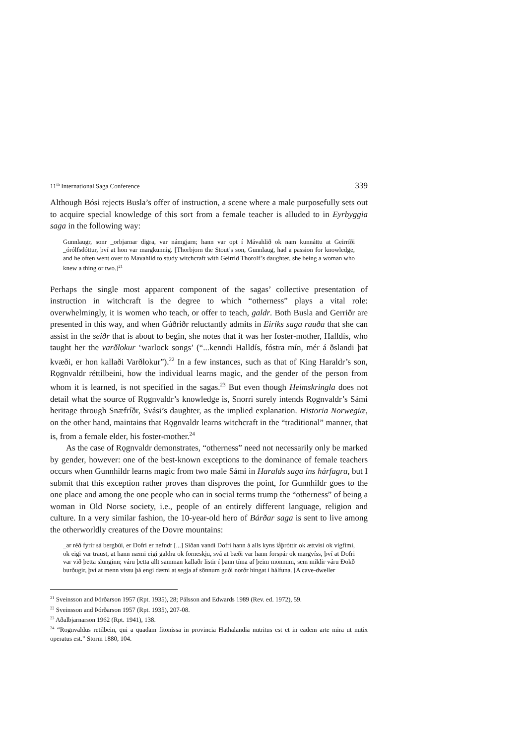11<sup>th</sup> International Saga Conference 339
Although Bósi rejects Busla’s offer of instruction, a scene where a male purposefully sets out to acquire special knowledge of this sort from a female teacher is alluded to in Eyrbyggia saga in the following way:
Gunnlaugr, sonr _orbjarnar digra, var námgjarn; hann var opt í Mávahlið ok nam kunnáttu at Geirríði _órólfsdóttur, því at hon var margkunnig. [Thorbjorn the Stout’s son, Gunnlaug, had a passion for knowledge, and he often went over to Mavahlid to study witchcraft with Geirrid Thorolf’s daughter, she being a woman who knew a thing or two.]<sup>21</sup>
Perhaps the single most apparent component of the sagas’ collective presentation of instruction in witchcraft is the degree to which “otherness” plays a vital role: overwhelmingly, it is women who teach, or offer to teach, galdr. Both Busla and Gerriðr are presented in this way, and when Gúðriðr reluctantly admits in Eiríks saga rauða that she can assist in the seiðr that is about to begin, she notes that it was her foster-mother, Halldís, who taught her the varðlokur ‘warlock songs’ (“...kenndi Halldís, fóstra mín, mér á ðslandi þat kvæði, er hon kallaði Varðlokur”).<sup>22</sup> In a few instances, such as that of King Haraldr’s son, Rǫgnvaldr réttilbeini, how the individual learns magic, and the gender of the person from whom it is learned, is not specified in the sagas.<sup>23</sup> But even though Heimskringla does not detail what the source of Rǫgnvaldr’s knowledge is, Snorri surely intends Rǫgnvaldr’s Sámi heritage through Snæfríðr, Svási’s daughter, as the implied explanation. Historia Norwegiæ, on the other hand, maintains that Rǫgnvaldr learns witchcraft in the “traditional” manner, that is, from a female elder, his foster-mother.<sup>24</sup>
As the case of Rǫgnvaldr demonstrates, “otherness” need not necessarily only be marked by gender, however: one of the best-known exceptions to the dominance of female teachers occurs when Gunnhildr learns magic from two male Sámi in Haralds saga ins hárfagra, but I submit that this exception rather proves than disproves the point, for Gunnhildr goes to the one place and among the one people who can in social terms trump the “otherness” of being a woman in Old Norse society, i.e., people of an entirely different language, religion and culture. In a very similar fashion, the 10-year-old hero of Bárðar saga is sent to live among the otherworldly creatures of the Dovre mountains:
_ar réð fyrir sá bergbúi, er Dofri er nefndr [...] Síðan vandi Dofri hann á alls kyns íåþróttir ok ættvísi ok vígfimi, ok eigi var traust, at hann næmi eigi galdra ok forneskju, svá at bæði var hann forspár ok margvíss, því at Dofri var við þetta slunginn; váru þetta allt samman kallaðr listir í þann tíma af þeim mönnum, sem miklir váru Ðokð burðugir, því at menn vissu þá engi dæmi at segja af sönnum guði norðr hingat í hálfuna. [A cave-dweller
<sup>21</sup> Sveinsson and Þórðarson 1957 (Rpt. 1935), 28; Pálsson and Edwards 1989 (Rev. ed. 1972), 59.
<sup>22</sup> Sveinsson and Þórðarson 1957 (Rpt. 1935), 207-08.
<sup>23</sup> Aðalbjarnarson 1962 (Rpt. 1941), 138.
<sup>24</sup> “Rognvaldus retilbein, qui a quadam fitonissa in provincia Hathalandia nutritus est et in eadem arte mira ut nutix operatus est.” Storm 1880, 104.